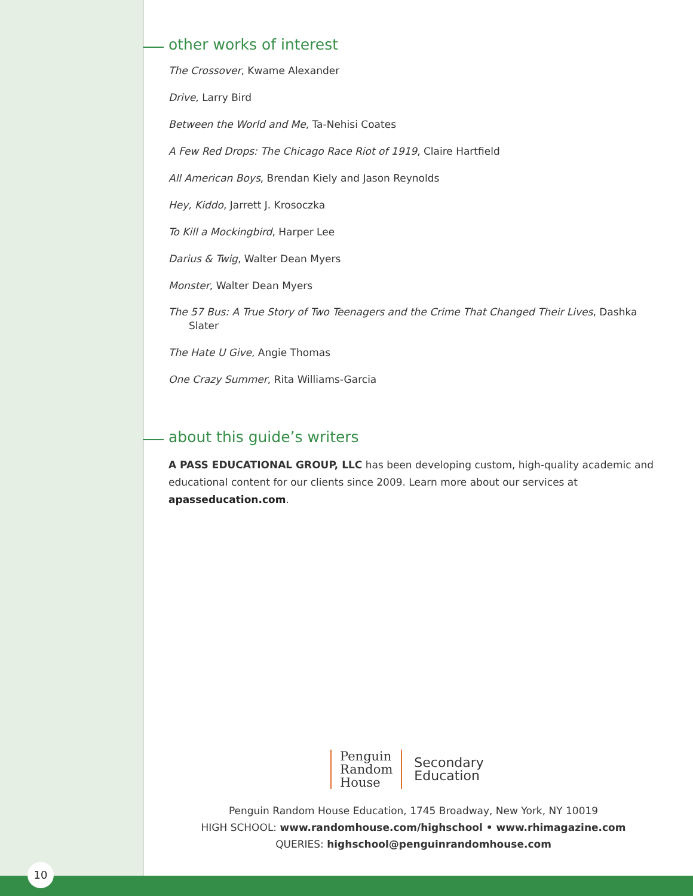other works of interest
The Crossover, Kwame Alexander
Drive, Larry Bird
Between the World and Me, Ta-Nehisi Coates
A Few Red Drops: The Chicago Race Riot of 1919, Claire Hartfield
All American Boys, Brendan Kiely and Jason Reynolds
Hey, Kiddo, Jarrett J. Krosoczka
To Kill a Mockingbird, Harper Lee
Darius & Twig, Walter Dean Myers
Monster, Walter Dean Myers
The 57 Bus: A True Story of Two Teenagers and the Crime That Changed Their Lives, Dashka Slater
The Hate U Give, Angie Thomas
One Crazy Summer, Rita Williams-Garcia
about this guide’s writers
A PASS EDUCATIONAL GROUP, LLC has been developing custom, high-quality academic and educational content for our clients since 2009. Learn more about our services at apasseducation.com.
Penguin
Random
House
Secondary
Education
Penguin Random House Education, 1745 Broadway, New York, NY 10019
HIGH SCHOOL: www.randomhouse.com/highschool • www.rhimagazine.com
QUERIES: highschool@penguinrandomhouse.com
10